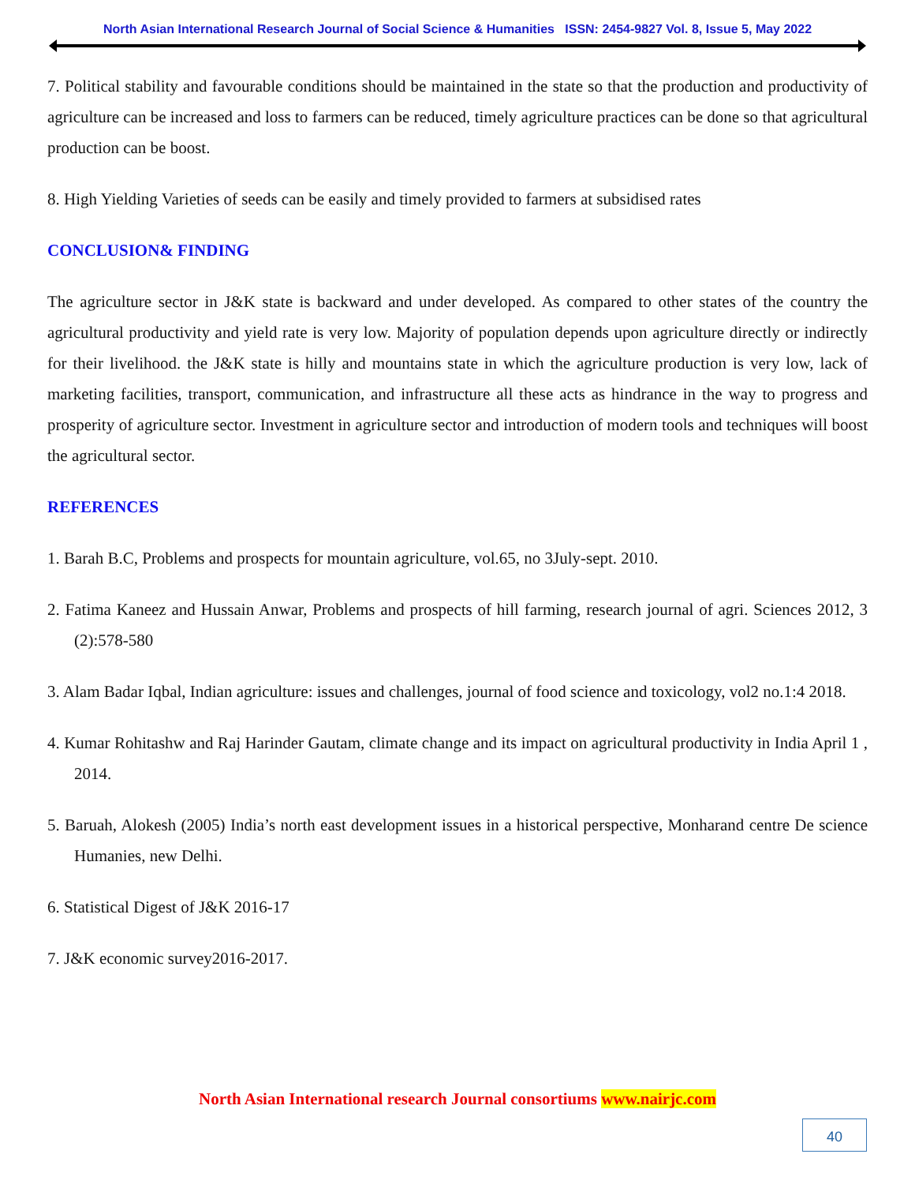North Asian International Research Journal of Social Science & Humanities ISSN: 2454-9827 Vol. 8, Issue 5, May 2022
7. Political stability and favourable conditions should be maintained in the state so that the production and productivity of agriculture can be increased and loss to farmers can be reduced, timely agriculture practices can be done so that agricultural production can be boost.
8. High Yielding Varieties of seeds can be easily and timely provided to farmers at subsidised rates
CONCLUSION& FINDING
The agriculture sector in J&K state is backward and under developed. As compared to other states of the country the agricultural productivity and yield rate is very low. Majority of population depends upon agriculture directly or indirectly for their livelihood. the J&K state is hilly and mountains state in which the agriculture production is very low, lack of marketing facilities, transport, communication, and infrastructure all these acts as hindrance in the way to progress and prosperity of agriculture sector. Investment in agriculture sector and introduction of modern tools and techniques will boost the agricultural sector.
REFERENCES
1. Barah B.C, Problems and prospects for mountain agriculture, vol.65, no 3July-sept. 2010.
2. Fatima Kaneez and Hussain Anwar, Problems and prospects of hill farming, research journal of agri. Sciences 2012, 3 (2):578-580
3. Alam Badar Iqbal, Indian agriculture: issues and challenges, journal of food science and toxicology, vol2 no.1:4 2018.
4. Kumar Rohitashw and Raj Harinder Gautam, climate change and its impact on agricultural productivity in India April 1 , 2014.
5. Baruah, Alokesh (2005) India’s north east development issues in a historical perspective, Monharand centre De science Humanies, new Delhi.
6. Statistical Digest of J&K 2016-17
7. J&K economic survey2016-2017.
North Asian International research Journal consortiums www.nairjc.com
40